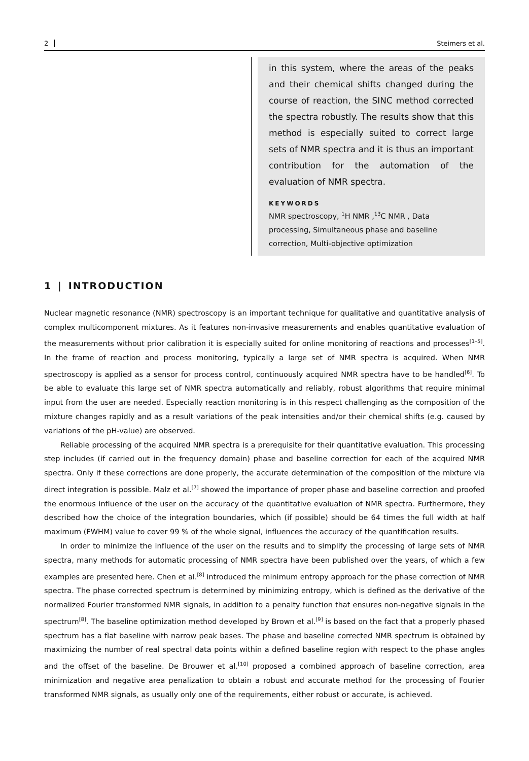2 Steimers et al.
in this system, where the areas of the peaks and their chemical shifts changed during the course of reaction, the SINC method corrected the spectra robustly. The results show that this method is especially suited to correct large sets of NMR spectra and it is thus an important contribution for the automation of the evaluation of NMR spectra.
KEYWORDS
NMR spectroscopy, <sup>1</sup>H NMR ,<sup>13</sup>C NMR , Data processing, Simultaneous phase and baseline correction, Multi-objective optimization
1 | INTRODUCTION
Nuclear magnetic resonance (NMR) spectroscopy is an important technique for qualitative and quantitative analysis of complex multicomponent mixtures. As it features non-invasive measurements and enables quantitative evaluation of the measurements without prior calibration it is especially suited for online monitoring of reactions and processes<sup>[1–5]</sup>. In the frame of reaction and process monitoring, typically a large set of NMR spectra is acquired. When NMR spectroscopy is applied as a sensor for process control, continuously acquired NMR spectra have to be handled<sup>[6]</sup>. To be able to evaluate this large set of NMR spectra automatically and reliably, robust algorithms that require minimal input from the user are needed. Especially reaction monitoring is in this respect challenging as the composition of the mixture changes rapidly and as a result variations of the peak intensities and/or their chemical shifts (e.g. caused by variations of the pH-value) are observed.
Reliable processing of the acquired NMR spectra is a prerequisite for their quantitative evaluation. This processing step includes (if carried out in the frequency domain) phase and baseline correction for each of the acquired NMR spectra. Only if these corrections are done properly, the accurate determination of the composition of the mixture via direct integration is possible. Malz et al.<sup>[7]</sup> showed the importance of proper phase and baseline correction and proofed the enormous influence of the user on the accuracy of the quantitative evaluation of NMR spectra. Furthermore, they described how the choice of the integration boundaries, which (if possible) should be 64 times the full width at half maximum (FWHM) value to cover 99 % of the whole signal, influences the accuracy of the quantification results.
In order to minimize the influence of the user on the results and to simplify the processing of large sets of NMR spectra, many methods for automatic processing of NMR spectra have been published over the years, of which a few examples are presented here. Chen et al.<sup>[8]</sup> introduced the minimum entropy approach for the phase correction of NMR spectra. The phase corrected spectrum is determined by minimizing entropy, which is defined as the derivative of the normalized Fourier transformed NMR signals, in addition to a penalty function that ensures non-negative signals in the spectrum<sup>[8]</sup>. The baseline optimization method developed by Brown et al.<sup>[9]</sup> is based on the fact that a properly phased spectrum has a flat baseline with narrow peak bases. The phase and baseline corrected NMR spectrum is obtained by maximizing the number of real spectral data points within a defined baseline region with respect to the phase angles and the offset of the baseline. De Brouwer et al.<sup>[10]</sup> proposed a combined approach of baseline correction, area minimization and negative area penalization to obtain a robust and accurate method for the processing of Fourier transformed NMR signals, as usually only one of the requirements, either robust or accurate, is achieved.